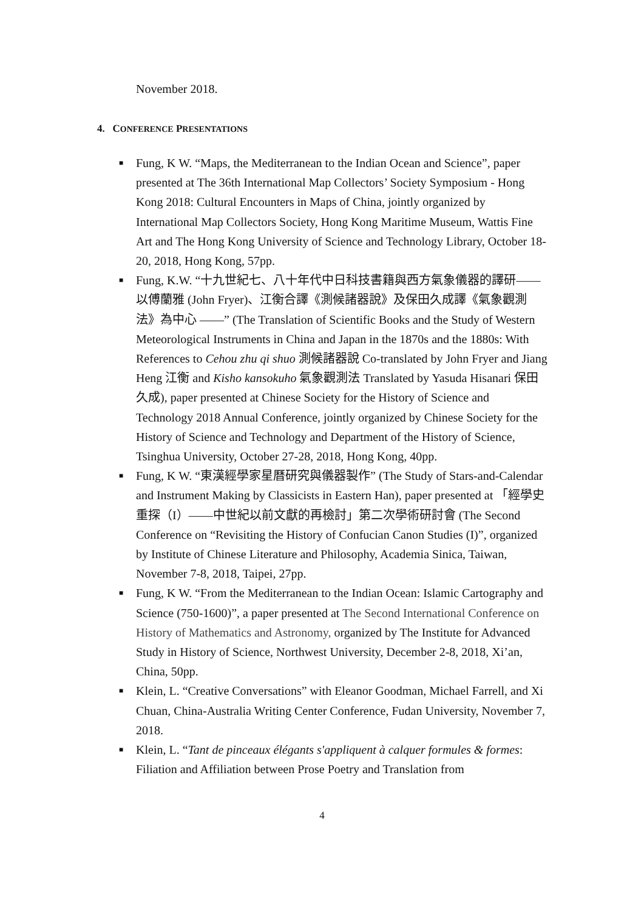November 2018.
4. CONFERENCE PRESENTATIONS
■ Fung, K W. “Maps, the Mediterranean to the Indian Ocean and Science”, paper presented at The 36th International Map Collectors’ Society Symposium - Hong Kong 2018: Cultural Encounters in Maps of China, jointly organized by International Map Collectors Society, Hong Kong Maritime Museum, Wattis Fine Art and The Hong Kong University of Science and Technology Library, October 18-20, 2018, Hong Kong, 57pp.
■ Fung, K.W. “十九世紀七、八十年代中日科技書籍與西方氣象儀器的譯研――以傅蘭雅 (John Fryer)、江衡合譯《測候諸器說》及保田久成譯《氣象觀測法》為中心 ――” (The Translation of Scientific Books and the Study of Western Meteorological Instruments in China and Japan in the 1870s and the 1880s: With References to Cehou zhu qi shuo 測候諸器說 Co-translated by John Fryer and Jiang Heng 江衡 and Kisho kansokuho 氣象觀測法 Translated by Yasuda Hisanari 保田久成), paper presented at Chinese Society for the History of Science and Technology 2018 Annual Conference, jointly organized by Chinese Society for the History of Science and Technology and Department of the History of Science, Tsinghua University, October 27-28, 2018, Hong Kong, 40pp.
■ Fung, K W. “東漢經學家星曆研究與儀器製作” (The Study of Stars-and-Calendar and Instrument Making by Classicists in Eastern Han), paper presented at 「經學史重探（I）――中世紀以前文獻的再檢討」第二次學術研討會 (The Second Conference on “Revisiting the History of Confucian Canon Studies (I)”, organized by Institute of Chinese Literature and Philosophy, Academia Sinica, Taiwan, November 7-8, 2018, Taipei, 27pp.
■ Fung, K W. “From the Mediterranean to the Indian Ocean: Islamic Cartography and Science (750-1600)”, a paper presented at The Second International Conference on History of Mathematics and Astronomy, organized by The Institute for Advanced Study in History of Science, Northwest University, December 2-8, 2018, Xi’an, China, 50pp.
■ Klein, L. “Creative Conversations” with Eleanor Goodman, Michael Farrell, and Xi Chuan, China-Australia Writing Center Conference, Fudan University, November 7, 2018.
■ Klein, L. “Tant de pinceaux élégants s'appliquent à calquer formules & formes: Filiation and Affiliation between Prose Poetry and Translation from
4